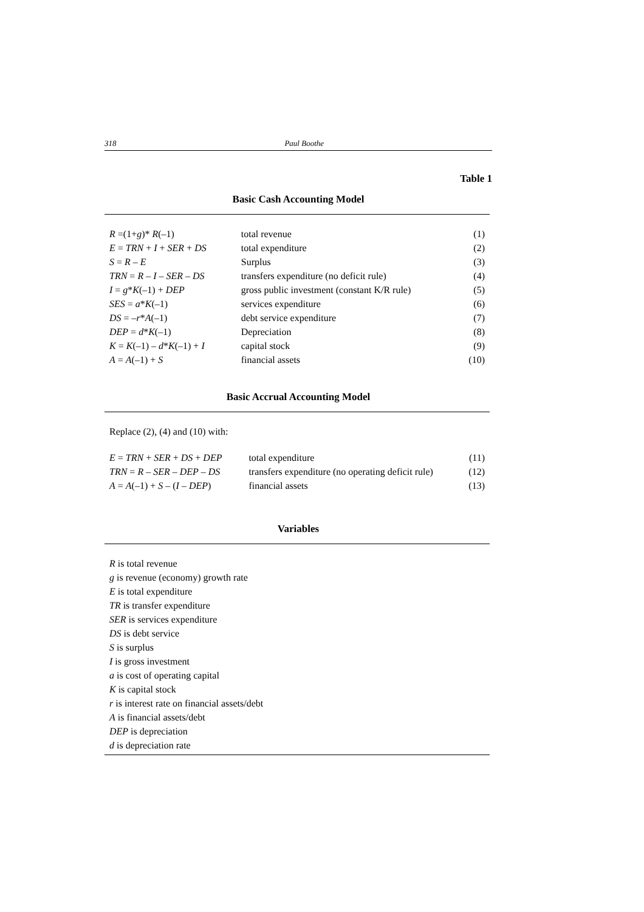318 Paul Boothe
Table 1
Basic Cash Accounting Model
| R =(1+ g )* R (–1) | total revenue | (1) |
| E = TRN + I + SER + DS | total expenditure | (2) |
| S = R – E | Surplus | (3) |
| TRN = R – I – SER – DS | transfers expenditure (no deficit rule) | (4) |
| I = g * K (–1) + DEP | gross public investment (constant K/R rule) | (5) |
| SES = a * K (–1) | services expenditure | (6) |
| DS = – r * A (–1) | debt service expenditure | (7) |
| DEP = d * K (–1) | Depreciation | (8) |
| K = K (–1) – d * K (–1) + I | capital stock | (9) |
| A = A (–1) + S | financial assets | (10) |
Basic Accrual Accounting Model
Replace (2), (4) and (10) with:
| E = TRN + SER + DS + DEP | total expenditure | (11) |
| TRN = R – SER – DEP – DS | transfers expenditure (no operating deficit rule) | (12) |
| A = A (–1) + S – ( I – DEP ) | financial assets | (13) |
Variables
R is total revenue
g is revenue (economy) growth rate
E is total expenditure
TR is transfer expenditure
SER is services expenditure
DS is debt service
S is surplus
I is gross investment
a is cost of operating capital
K is capital stock
r is interest rate on financial assets/debt
A is financial assets/debt
DEP is depreciation
d is depreciation rate